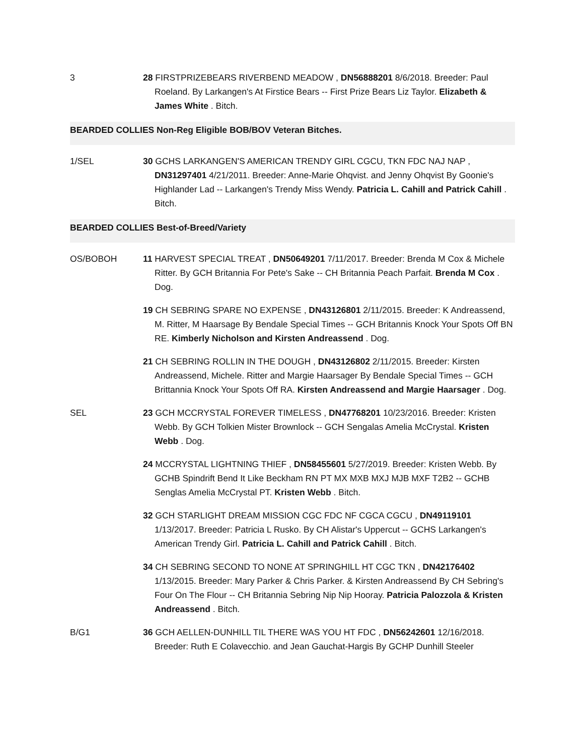3 28 FIRSTPRIZEBEARS RIVERBEND MEADOW , DN56888201 8/6/2018. Breeder: Paul Roeland. By Larkangen's At Firstice Bears -- First Prize Bears Liz Taylor. Elizabeth & James White . Bitch.
BEARDED COLLIES Non-Reg Eligible BOB/BOV Veteran Bitches.
1/SEL 30 GCHS LARKANGEN'S AMERICAN TRENDY GIRL CGCU, TKN FDC NAJ NAP , DN31297401 4/21/2011. Breeder: Anne-Marie Ohqvist. and Jenny Ohqvist By Goonie's Highlander Lad -- Larkangen's Trendy Miss Wendy. Patricia L. Cahill and Patrick Cahill . Bitch.
BEARDED COLLIES Best-of-Breed/Variety
OS/BOBOH 11 HARVEST SPECIAL TREAT , DN50649201 7/11/2017. Breeder: Brenda M Cox & Michele Ritter. By GCH Britannia For Pete's Sake -- CH Britannia Peach Parfait. Brenda M Cox . Dog.
19 CH SEBRING SPARE NO EXPENSE , DN43126801 2/11/2015. Breeder: K Andreassend, M. Ritter, M Haarsage By Bendale Special Times -- GCH Britannis Knock Your Spots Off BN RE. Kimberly Nicholson and Kirsten Andreassend . Dog.
21 CH SEBRING ROLLIN IN THE DOUGH , DN43126802 2/11/2015. Breeder: Kirsten Andreassend, Michele. Ritter and Margie Haarsager By Bendale Special Times -- GCH Brittannia Knock Your Spots Off RA. Kirsten Andreassend and Margie Haarsager . Dog.
SEL 23 GCH MCCRYSTAL FOREVER TIMELESS , DN47768201 10/23/2016. Breeder: Kristen Webb. By GCH Tolkien Mister Brownlock -- GCH Sengalas Amelia McCrystal. Kristen Webb . Dog.
24 MCCRYSTAL LIGHTNING THIEF , DN58455601 5/27/2019. Breeder: Kristen Webb. By GCHB Spindrift Bend It Like Beckham RN PT MX MXB MXJ MJB MXF T2B2 -- GCHB Senglas Amelia McCrystal PT. Kristen Webb . Bitch.
32 GCH STARLIGHT DREAM MISSION CGC FDC NF CGCA CGCU , DN49119101 1/13/2017. Breeder: Patricia L Rusko. By CH Alistar's Uppercut -- GCHS Larkangen's American Trendy Girl. Patricia L. Cahill and Patrick Cahill . Bitch.
34 CH SEBRING SECOND TO NONE AT SPRINGHILL HT CGC TKN , DN42176402 1/13/2015. Breeder: Mary Parker & Chris Parker. & Kirsten Andreassend By CH Sebring's Four On The Flour -- CH Britannia Sebring Nip Nip Hooray. Patricia Palozzola & Kristen Andreassend . Bitch.
B/G1 36 GCH AELLEN-DUNHILL TIL THERE WAS YOU HT FDC , DN56242601 12/16/2018. Breeder: Ruth E Colavecchio. and Jean Gauchat-Hargis By GCHP Dunhill Steeler